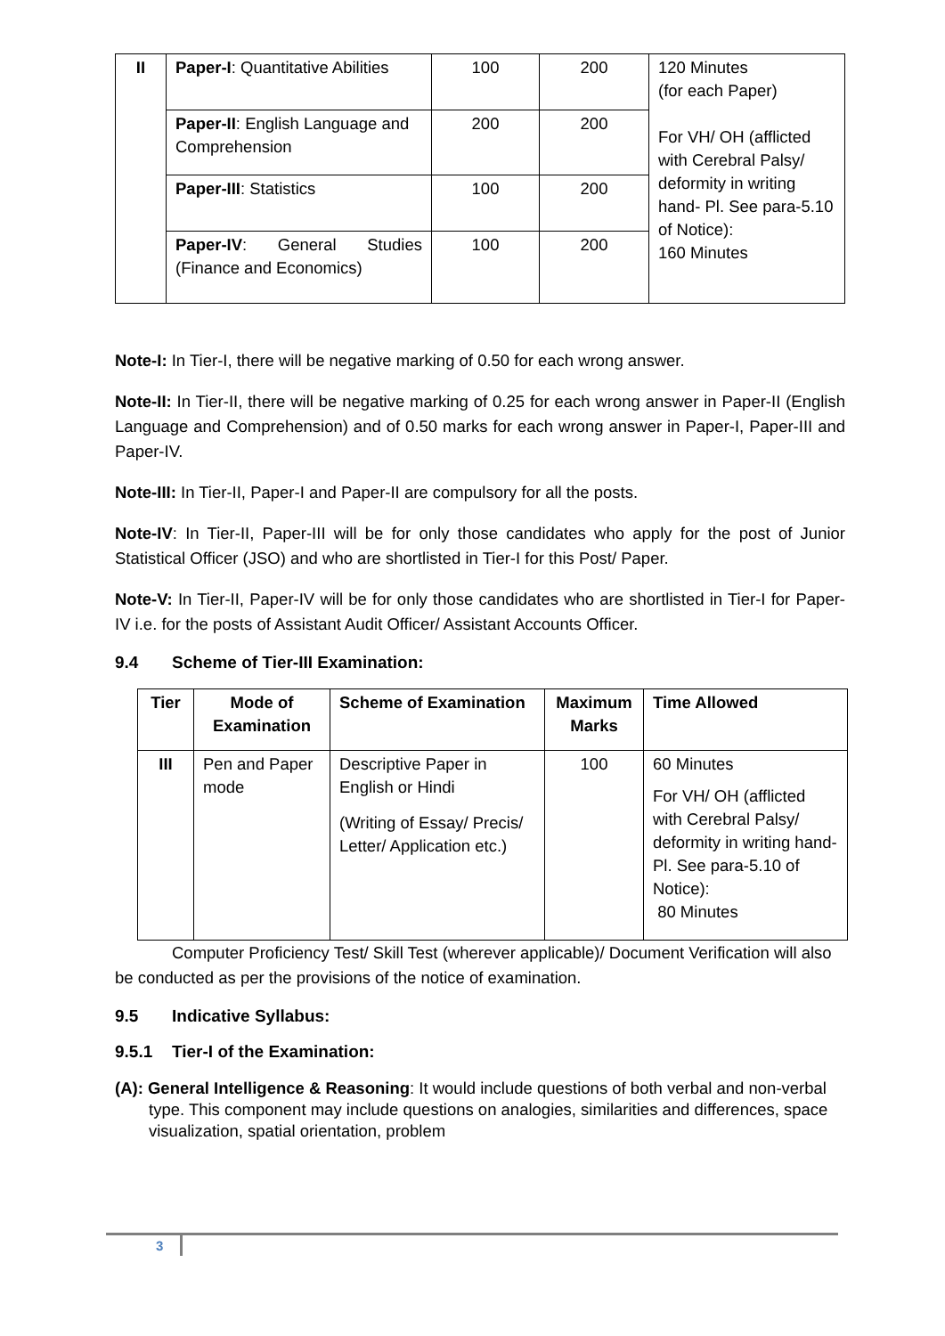| II | Paper-I : Quantitative Abilities | 100 | 200 | 120 Minutes (for each Paper) For VH/ OH (afflicted with Cerebral Palsy/ deformity in writing hand- Pl. See para-5.10 of Notice): 160 Minutes |
| | Paper-II : English Language and Comprehension | 200 | 200 | |
| | Paper-III : Statistics | 100 | 200 | |
| | Paper-IV : General Studies (Finance and Economics) | 100 | 200 | |
Note-I: In Tier-I, there will be negative marking of 0.50 for each wrong answer.
Note-II: In Tier-II, there will be negative marking of 0.25 for each wrong answer in Paper-II (English Language and Comprehension) and of 0.50 marks for each wrong answer in Paper-I, Paper-III and Paper-IV.
Note-III: In Tier-II, Paper-I and Paper-II are compulsory for all the posts.
Note-IV: In Tier-II, Paper-III will be for only those candidates who apply for the post of Junior Statistical Officer (JSO) and who are shortlisted in Tier-I for this Post/ Paper.
Note-V: In Tier-II, Paper-IV will be for only those candidates who are shortlisted in Tier-I for Paper-IV i.e. for the posts of Assistant Audit Officer/ Assistant Accounts Officer.
9.4 Scheme of Tier-III Examination:
| Tier | Mode of Examination | Scheme of Examination | Maximum Marks | Time Allowed |
| --- | --- | --- | --- | --- |
| III | Pen and Paper mode | Descriptive Paper in English or Hindi (Writing of Essay/ Precis/ Letter/ Application etc.) | 100 | 60 Minutes For VH/ OH (afflicted with Cerebral Palsy/ deformity in writing hand- Pl. See para-5.10 of Notice): 80 Minutes |
Computer Proficiency Test/ Skill Test (wherever applicable)/ Document Verification will also be conducted as per the provisions of the notice of examination.
9.5 Indicative Syllabus:
9.5.1 Tier-I of the Examination:
(A): General Intelligence & Reasoning: It would include questions of both verbal and non-verbal type. This component may include questions on analogies, similarities and differences, space visualization, spatial orientation, problem
3